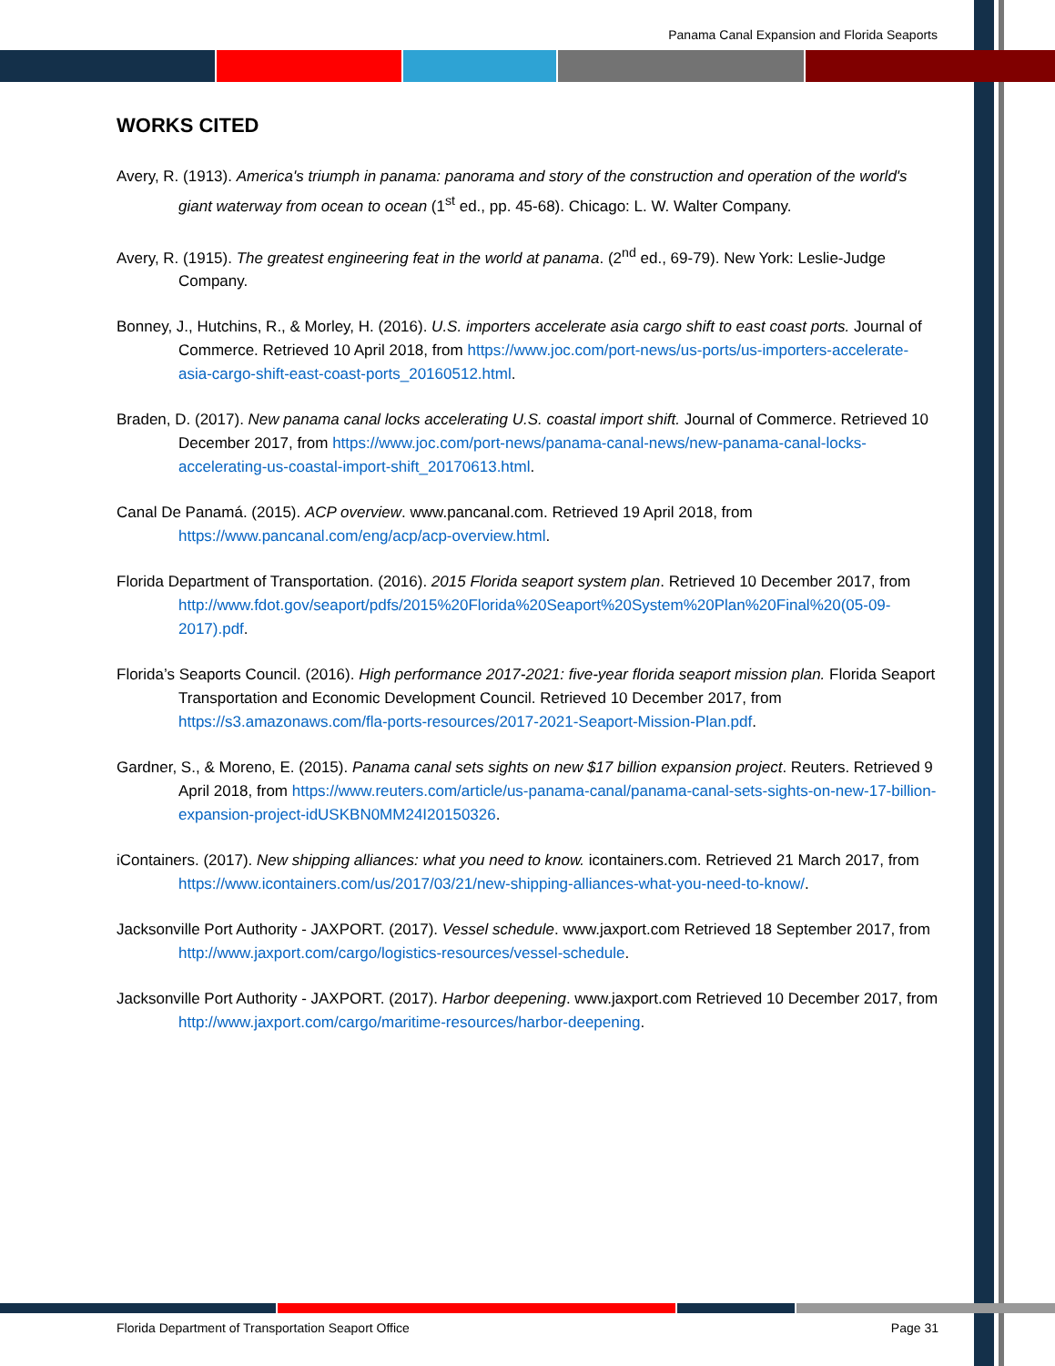Panama Canal Expansion and Florida Seaports
WORKS CITED
Avery, R. (1913). America's triumph in panama: panorama and story of the construction and operation of the world's giant waterway from ocean to ocean (1<sup>st</sup> ed., pp. 45-68). Chicago: L. W. Walter Company.
Avery, R. (1915). The greatest engineering feat in the world at panama. (2<sup>nd</sup> ed., 69-79). New York: Leslie-Judge Company.
Bonney, J., Hutchins, R., & Morley, H. (2016). U.S. importers accelerate asia cargo shift to east coast ports. Journal of Commerce. Retrieved 10 April 2018, from https://www.joc.com/port-news/us-ports/us-importers-accelerate-asia-cargo-shift-east-coast-ports_20160512.html.
Braden, D. (2017). New panama canal locks accelerating U.S. coastal import shift. Journal of Commerce. Retrieved 10 December 2017, from https://www.joc.com/port-news/panama-canal-news/new-panama-canal-locks-accelerating-us-coastal-import-shift_20170613.html.
Canal De Panamá. (2015). ACP overview. www.pancanal.com. Retrieved 19 April 2018, from https://www.pancanal.com/eng/acp/acp-overview.html.
Florida Department of Transportation. (2016). 2015 Florida seaport system plan. Retrieved 10 December 2017, from http://www.fdot.gov/seaport/pdfs/2015%20Florida%20Seaport%20System%20Plan%20Final%20(05-09-2017).pdf.
Florida’s Seaports Council. (2016). High performance 2017-2021: five-year florida seaport mission plan. Florida Seaport Transportation and Economic Development Council. Retrieved 10 December 2017, from https://s3.amazonaws.com/fla-ports-resources/2017-2021-Seaport-Mission-Plan.pdf.
Gardner, S., & Moreno, E. (2015). Panama canal sets sights on new $17 billion expansion project. Reuters. Retrieved 9 April 2018, from https://www.reuters.com/article/us-panama-canal/panama-canal-sets-sights-on-new-17-billion-expansion-project-idUSKBN0MM24I20150326.
iContainers. (2017). New shipping alliances: what you need to know. icontainers.com. Retrieved 21 March 2017, from https://www.icontainers.com/us/2017/03/21/new-shipping-alliances-what-you-need-to-know/.
Jacksonville Port Authority - JAXPORT. (2017). Vessel schedule. www.jaxport.com Retrieved 18 September 2017, from http://www.jaxport.com/cargo/logistics-resources/vessel-schedule.
Jacksonville Port Authority - JAXPORT. (2017). Harbor deepening. www.jaxport.com Retrieved 10 December 2017, from http://www.jaxport.com/cargo/maritime-resources/harbor-deepening.
Florida Department of Transportation Seaport Office Page 31